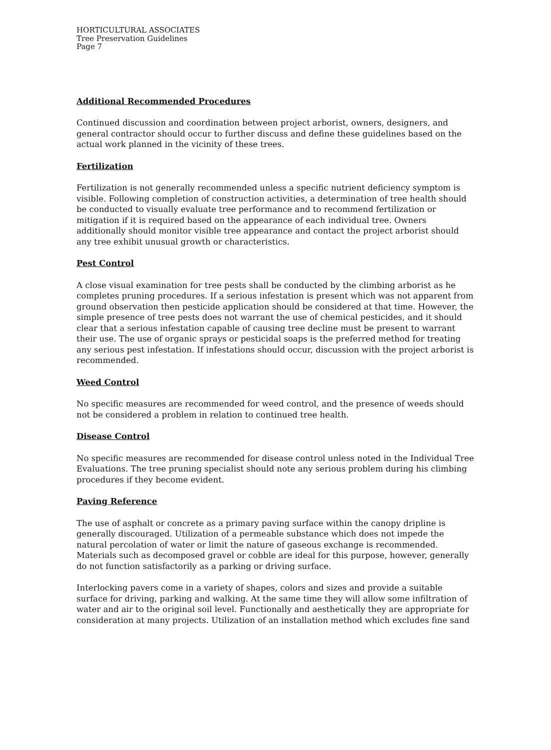HORTICULTURAL ASSOCIATES
Tree Preservation Guidelines
Page 7
Additional Recommended Procedures
Continued discussion and coordination between project arborist, owners, designers, and general contractor should occur to further discuss and define these guidelines based on the actual work planned in the vicinity of these trees.
Fertilization
Fertilization is not generally recommended unless a specific nutrient deficiency symptom is visible. Following completion of construction activities, a determination of tree health should be conducted to visually evaluate tree performance and to recommend fertilization or mitigation if it is required based on the appearance of each individual tree. Owners additionally should monitor visible tree appearance and contact the project arborist should any tree exhibit unusual growth or characteristics.
Pest Control
A close visual examination for tree pests shall be conducted by the climbing arborist as he completes pruning procedures. If a serious infestation is present which was not apparent from ground observation then pesticide application should be considered at that time. However, the simple presence of tree pests does not warrant the use of chemical pesticides, and it should clear that a serious infestation capable of causing tree decline must be present to warrant their use. The use of organic sprays or pesticidal soaps is the preferred method for treating any serious pest infestation. If infestations should occur, discussion with the project arborist is recommended.
Weed Control
No specific measures are recommended for weed control, and the presence of weeds should not be considered a problem in relation to continued tree health.
Disease Control
No specific measures are recommended for disease control unless noted in the Individual Tree Evaluations. The tree pruning specialist should note any serious problem during his climbing procedures if they become evident.
Paving Reference
The use of asphalt or concrete as a primary paving surface within the canopy dripline is generally discouraged. Utilization of a permeable substance which does not impede the natural percolation of water or limit the nature of gaseous exchange is recommended. Materials such as decomposed gravel or cobble are ideal for this purpose, however, generally do not function satisfactorily as a parking or driving surface.
Interlocking pavers come in a variety of shapes, colors and sizes and provide a suitable surface for driving, parking and walking. At the same time they will allow some infiltration of water and air to the original soil level. Functionally and aesthetically they are appropriate for consideration at many projects. Utilization of an installation method which excludes fine sand